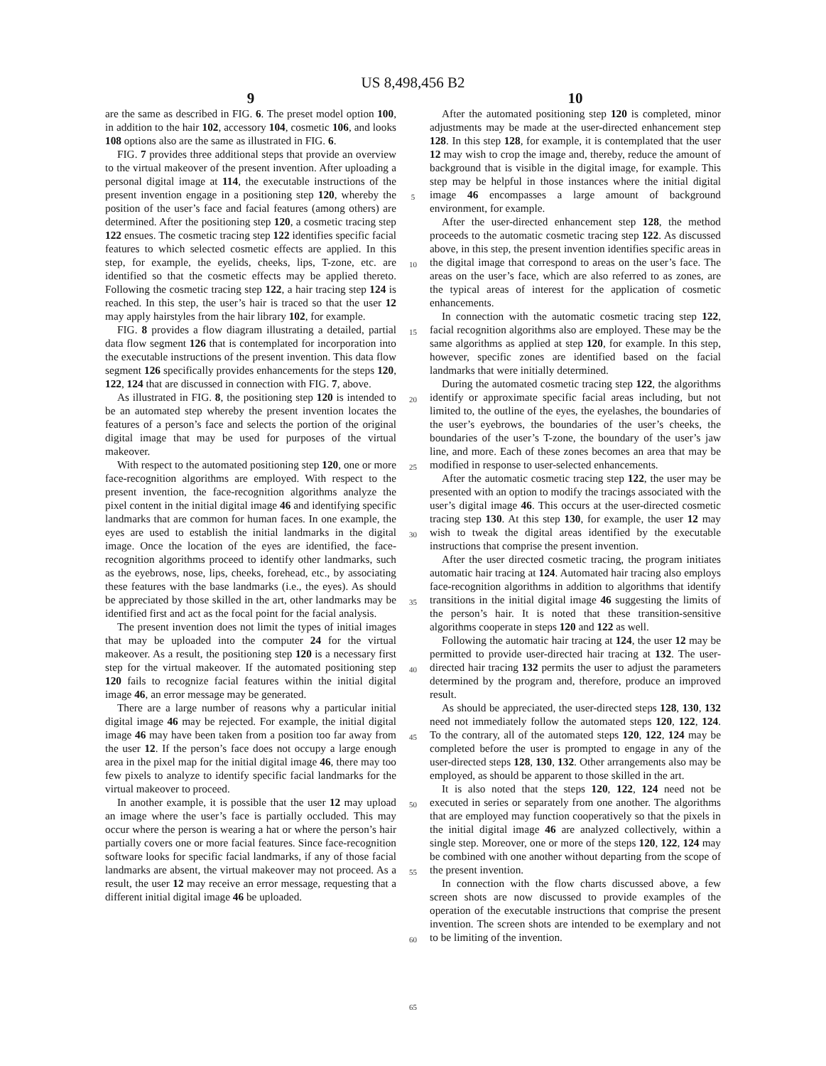US 8,498,456 B2
9
are the same as described in FIG. 6. The preset model option 100, in addition to the hair 102, accessory 104, cosmetic 106, and looks 108 options also are the same as illustrated in FIG. 6.
FIG. 7 provides three additional steps that provide an overview to the virtual makeover of the present invention. After uploading a personal digital image at 114, the executable instructions of the present invention engage in a positioning step 120, whereby the position of the user’s face and facial features (among others) are determined. After the positioning step 120, a cosmetic tracing step 122 ensues. The cosmetic tracing step 122 identifies specific facial features to which selected cosmetic effects are applied. In this step, for example, the eyelids, cheeks, lips, T-zone, etc. are identified so that the cosmetic effects may be applied thereto. Following the cosmetic tracing step 122, a hair tracing step 124 is reached. In this step, the user’s hair is traced so that the user 12 may apply hairstyles from the hair library 102, for example.
FIG. 8 provides a flow diagram illustrating a detailed, partial data flow segment 126 that is contemplated for incorporation into the executable instructions of the present invention. This data flow segment 126 specifically provides enhancements for the steps 120, 122, 124 that are discussed in connection with FIG. 7, above.
As illustrated in FIG. 8, the positioning step 120 is intended to be an automated step whereby the present invention locates the features of a person’s face and selects the portion of the original digital image that may be used for purposes of the virtual makeover.
With respect to the automated positioning step 120, one or more face-recognition algorithms are employed. With respect to the present invention, the face-recognition algorithms analyze the pixel content in the initial digital image 46 and identifying specific landmarks that are common for human faces. In one example, the eyes are used to establish the initial landmarks in the digital image. Once the location of the eyes are identified, the face-recognition algorithms proceed to identify other landmarks, such as the eyebrows, nose, lips, cheeks, forehead, etc., by associating these features with the base landmarks (i.e., the eyes). As should be appreciated by those skilled in the art, other landmarks may be identified first and act as the focal point for the facial analysis.
The present invention does not limit the types of initial images that may be uploaded into the computer 24 for the virtual makeover. As a result, the positioning step 120 is a necessary first step for the virtual makeover. If the automated positioning step 120 fails to recognize facial features within the initial digital image 46, an error message may be generated.
There are a large number of reasons why a particular initial digital image 46 may be rejected. For example, the initial digital image 46 may have been taken from a position too far away from the user 12. If the person’s face does not occupy a large enough area in the pixel map for the initial digital image 46, there may too few pixels to analyze to identify specific facial landmarks for the virtual makeover to proceed.
In another example, it is possible that the user 12 may upload an image where the user’s face is partially occluded. This may occur where the person is wearing a hat or where the person’s hair partially covers one or more facial features. Since face-recognition software looks for specific facial landmarks, if any of those facial landmarks are absent, the virtual makeover may not proceed. As a result, the user 12 may receive an error message, requesting that a different initial digital image 46 be uploaded.
5
10
15
20
25
30
35
40
45
50
55
60
65
10
After the automated positioning step 120 is completed, minor adjustments may be made at the user-directed enhancement step 128. In this step 128, for example, it is contemplated that the user 12 may wish to crop the image and, thereby, reduce the amount of background that is visible in the digital image, for example. This step may be helpful in those instances where the initial digital image 46 encompasses a large amount of background environment, for example.
After the user-directed enhancement step 128, the method proceeds to the automatic cosmetic tracing step 122. As discussed above, in this step, the present invention identifies specific areas in the digital image that correspond to areas on the user’s face. The areas on the user’s face, which are also referred to as zones, are the typical areas of interest for the application of cosmetic enhancements.
In connection with the automatic cosmetic tracing step 122, facial recognition algorithms also are employed. These may be the same algorithms as applied at step 120, for example. In this step, however, specific zones are identified based on the facial landmarks that were initially determined.
During the automated cosmetic tracing step 122, the algorithms identify or approximate specific facial areas including, but not limited to, the outline of the eyes, the eyelashes, the boundaries of the user’s eyebrows, the boundaries of the user’s cheeks, the boundaries of the user’s T-zone, the boundary of the user’s jaw line, and more. Each of these zones becomes an area that may be modified in response to user-selected enhancements.
After the automatic cosmetic tracing step 122, the user may be presented with an option to modify the tracings associated with the user’s digital image 46. This occurs at the user-directed cosmetic tracing step 130. At this step 130, for example, the user 12 may wish to tweak the digital areas identified by the executable instructions that comprise the present invention.
After the user directed cosmetic tracing, the program initiates automatic hair tracing at 124. Automated hair tracing also employs face-recognition algorithms in addition to algorithms that identify transitions in the initial digital image 46 suggesting the limits of the person’s hair. It is noted that these transition-sensitive algorithms cooperate in steps 120 and 122 as well.
Following the automatic hair tracing at 124, the user 12 may be permitted to provide user-directed hair tracing at 132. The user-directed hair tracing 132 permits the user to adjust the parameters determined by the program and, therefore, produce an improved result.
As should be appreciated, the user-directed steps 128, 130, 132 need not immediately follow the automated steps 120, 122, 124. To the contrary, all of the automated steps 120, 122, 124 may be completed before the user is prompted to engage in any of the user-directed steps 128, 130, 132. Other arrangements also may be employed, as should be apparent to those skilled in the art.
It is also noted that the steps 120, 122, 124 need not be executed in series or separately from one another. The algorithms that are employed may function cooperatively so that the pixels in the initial digital image 46 are analyzed collectively, within a single step. Moreover, one or more of the steps 120, 122, 124 may be combined with one another without departing from the scope of the present invention.
In connection with the flow charts discussed above, a few screen shots are now discussed to provide examples of the operation of the executable instructions that comprise the present invention. The screen shots are intended to be exemplary and not to be limiting of the invention.